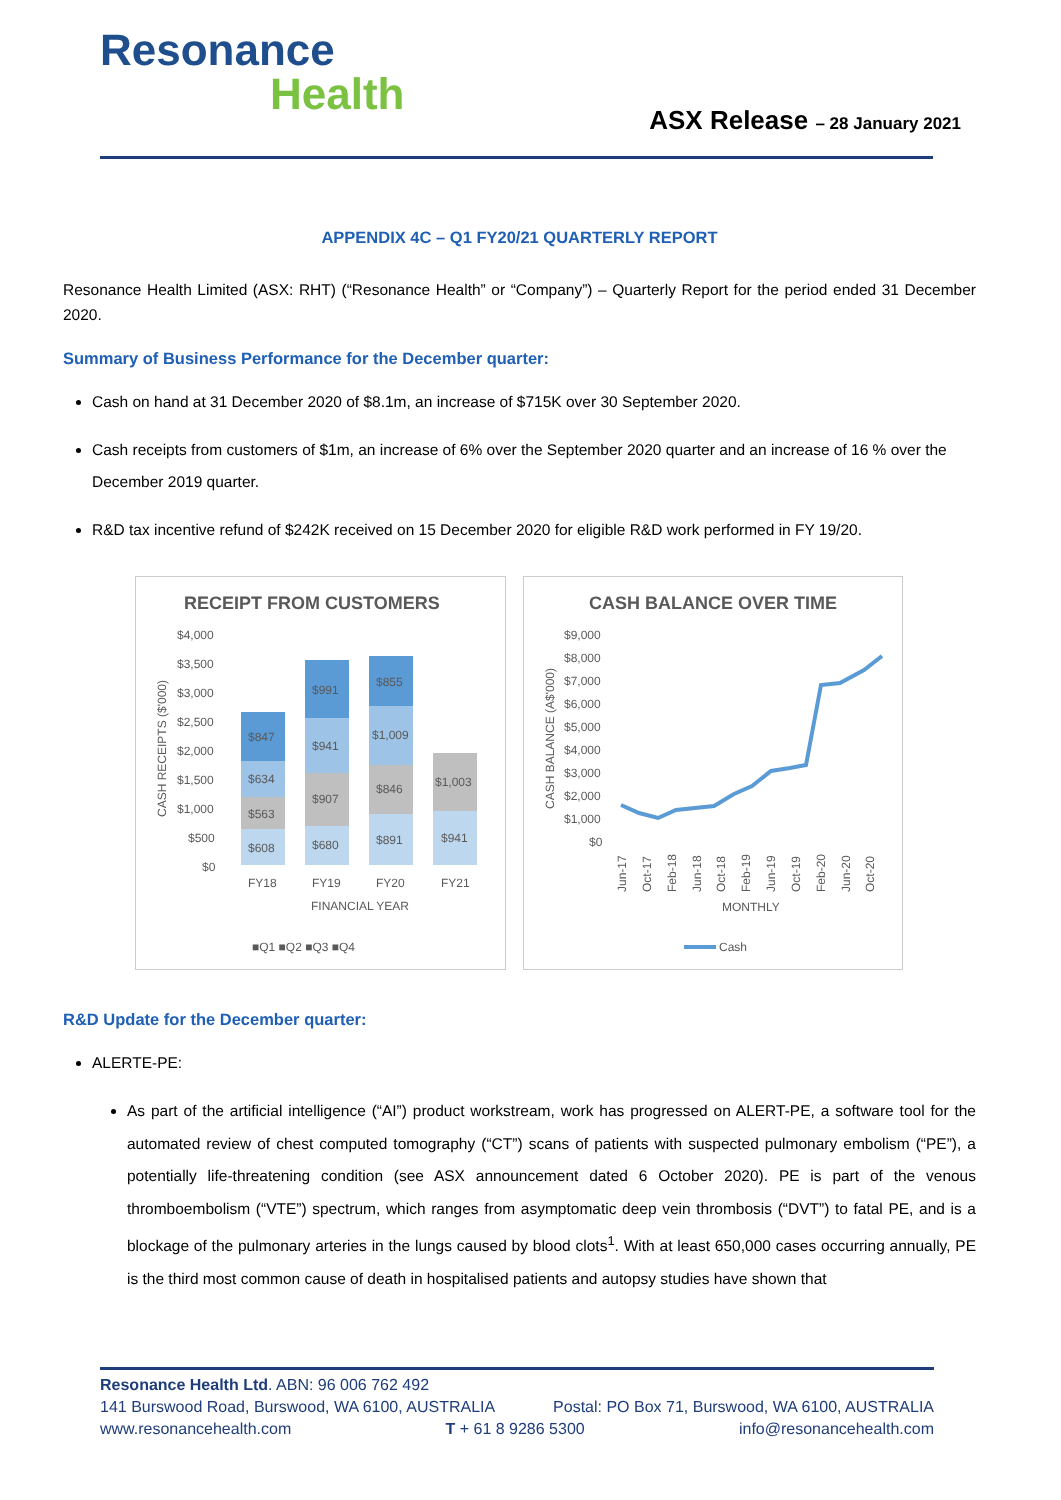Resonance
Health
ASX Release – 28 January 2021
APPENDIX 4C – Q1 FY20/21 QUARTERLY REPORT
Resonance Health Limited (ASX: RHT) (“Resonance Health” or “Company”) – Quarterly Report for the period ended 31 December 2020.
Summary of Business Performance for the December quarter:
Cash on hand at 31 December 2020 of $8.1m, an increase of $715K over 30 September 2020.
Cash receipts from customers of $1m, an increase of 6% over the September 2020 quarter and an increase of 16 % over the December 2019 quarter.
R&D tax incentive refund of $242K received on 15 December 2020 for eligible R&D work performed in FY 19/20.
RECEIPT FROM CUSTOMERS
$4,000
$3,500
$3,000
$2,500
$2,000
$1,500
$1,000
$500
$0
CASH RECEIPTS ($'000)
$608
$563
$634
$847
$680
$907
$941
$991
$891
$846
$1,009
$855
$941
$1,003
FY18
FY19
FY20
FY21
FINANCIAL YEAR
■Q1 ■Q2 ■Q3 ■Q4
CASH BALANCE OVER TIME
$9,000
$8,000
$7,000
$6,000
$5,000
$4,000
$3,000
$2,000
$1,000
$0
CASH BALANCE (A$'000)
Jun-17
Oct-17
Feb-18
Jun-18
Oct-18
Feb-19
Jun-19
Oct-19
Feb-20
Jun-20
Oct-20
MONTHLY
Cash
R&D Update for the December quarter:
ALERTE-PE:
As part of the artificial intelligence (“AI”) product workstream, work has progressed on ALERT-PE, a software tool for the automated review of chest computed tomography (“CT”) scans of patients with suspected pulmonary embolism (“PE”), a potentially life-threatening condition (see ASX announcement dated 6 October 2020). PE is part of the venous thromboembolism (“VTE”) spectrum, which ranges from asymptomatic deep vein thrombosis (“DVT”) to fatal PE, and is a blockage of the pulmonary arteries in the lungs caused by blood clots<sup>1</sup>. With at least 650,000 cases occurring annually, PE is the third most common cause of death in hospitalised patients and autopsy studies have shown that
Resonance Health Ltd. ABN: 96 006 762 492
141 Burswood Road, Burswood, WA 6100, AUSTRALIA Postal: PO Box 71, Burswood, WA 6100, AUSTRALIA
www.resonancehealth.com T + 61 8 9286 5300 info@resonancehealth.com